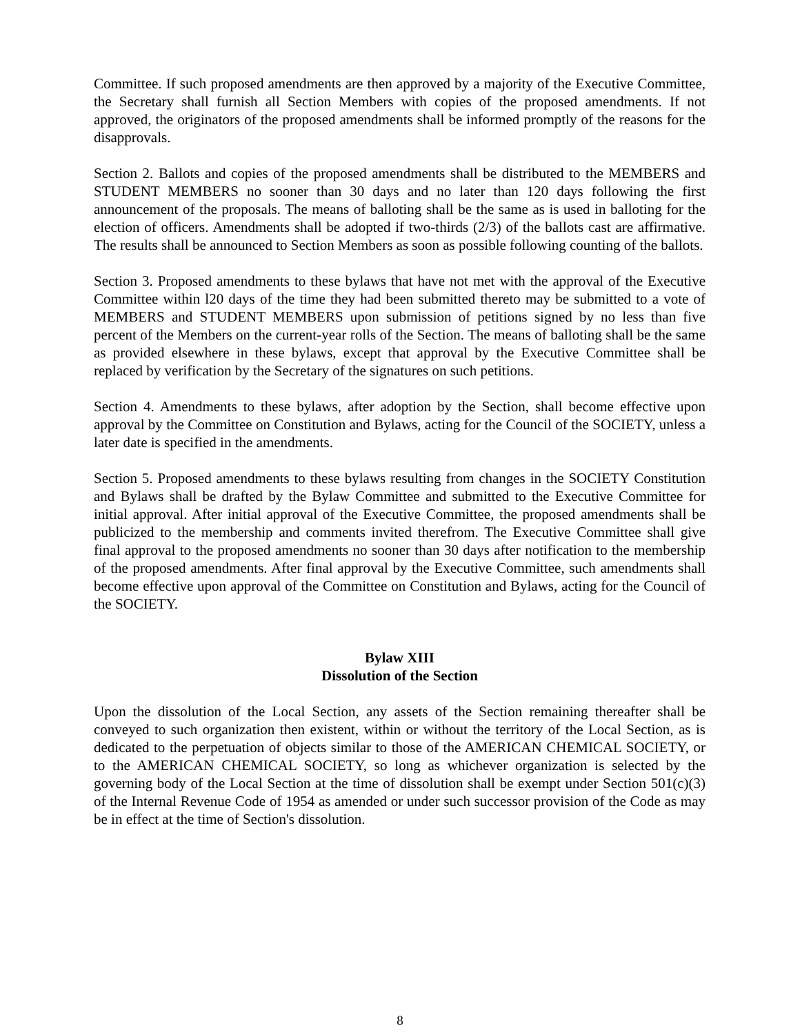Committee. If such proposed amendments are then approved by a majority of the Executive Committee, the Secretary shall furnish all Section Members with copies of the proposed amendments. If not approved, the originators of the proposed amendments shall be informed promptly of the reasons for the disapprovals.
Section 2. Ballots and copies of the proposed amendments shall be distributed to the MEMBERS and STUDENT MEMBERS no sooner than 30 days and no later than 120 days following the first announcement of the proposals. The means of balloting shall be the same as is used in balloting for the election of officers. Amendments shall be adopted if two-thirds (2/3) of the ballots cast are affirmative. The results shall be announced to Section Members as soon as possible following counting of the ballots.
Section 3. Proposed amendments to these bylaws that have not met with the approval of the Executive Committee within l20 days of the time they had been submitted thereto may be submitted to a vote of MEMBERS and STUDENT MEMBERS upon submission of petitions signed by no less than five percent of the Members on the current-year rolls of the Section. The means of balloting shall be the same as provided elsewhere in these bylaws, except that approval by the Executive Committee shall be replaced by verification by the Secretary of the signatures on such petitions.
Section 4. Amendments to these bylaws, after adoption by the Section, shall become effective upon approval by the Committee on Constitution and Bylaws, acting for the Council of the SOCIETY, unless a later date is specified in the amendments.
Section 5. Proposed amendments to these bylaws resulting from changes in the SOCIETY Constitution and Bylaws shall be drafted by the Bylaw Committee and submitted to the Executive Committee for initial approval. After initial approval of the Executive Committee, the proposed amendments shall be publicized to the membership and comments invited therefrom. The Executive Committee shall give final approval to the proposed amendments no sooner than 30 days after notification to the membership of the proposed amendments. After final approval by the Executive Committee, such amendments shall become effective upon approval of the Committee on Constitution and Bylaws, acting for the Council of the SOCIETY.
Bylaw XIII
Dissolution of the Section
Upon the dissolution of the Local Section, any assets of the Section remaining thereafter shall be conveyed to such organization then existent, within or without the territory of the Local Section, as is dedicated to the perpetuation of objects similar to those of the AMERICAN CHEMICAL SOCIETY, or to the AMERICAN CHEMICAL SOCIETY, so long as whichever organization is selected by the governing body of the Local Section at the time of dissolution shall be exempt under Section 501(c)(3) of the Internal Revenue Code of 1954 as amended or under such successor provision of the Code as may be in effect at the time of Section's dissolution.
8